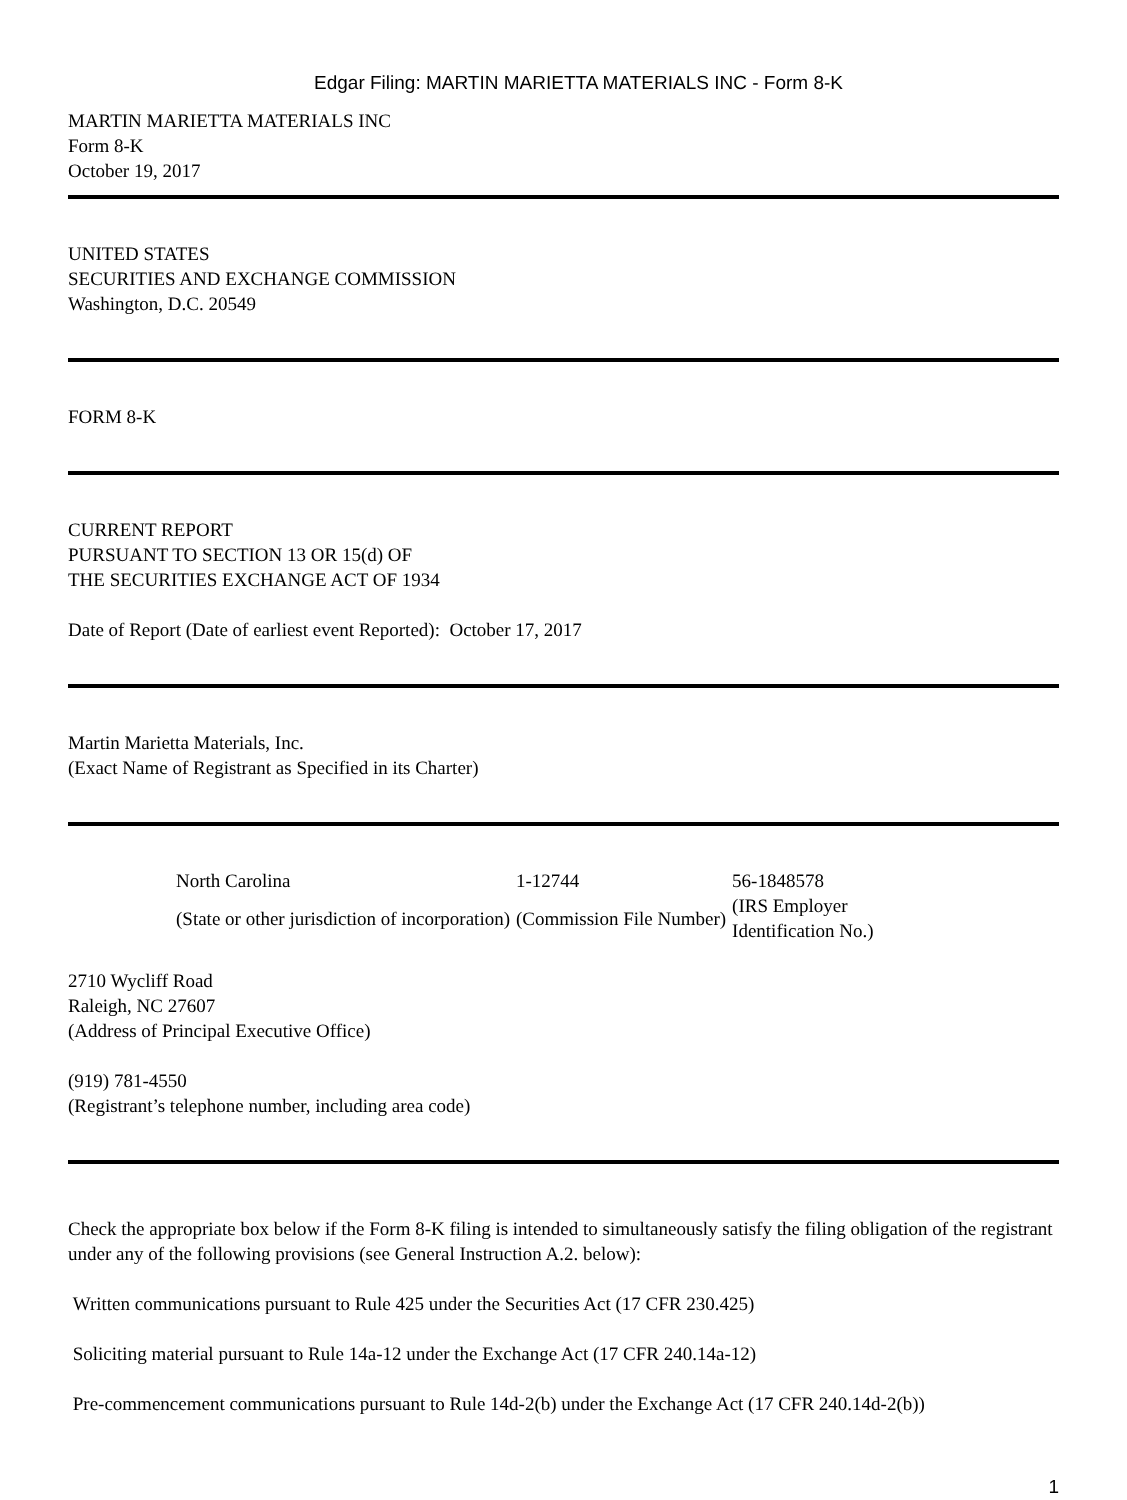Edgar Filing: MARTIN MARIETTA MATERIALS INC - Form 8-K
MARTIN MARIETTA MATERIALS INC
Form 8-K
October 19, 2017
UNITED STATES
SECURITIES AND EXCHANGE COMMISSION
Washington, D.C. 20549
FORM 8-K
CURRENT REPORT
PURSUANT TO SECTION 13 OR 15(d) OF
THE SECURITIES EXCHANGE ACT OF 1934
Date of Report (Date of earliest event Reported): October 17, 2017
Martin Marietta Materials, Inc.
(Exact Name of Registrant as Specified in its Charter)
| North Carolina | 1-12744 | 56-1848578 |
| (State or other jurisdiction of incorporation) | (Commission File Number) | (IRS Employer Identification No.) |
2710 Wycliff Road
Raleigh, NC 27607
(Address of Principal Executive Office)
(919) 781-4550
(Registrant’s telephone number, including area code)
Check the appropriate box below if the Form 8-K filing is intended to simultaneously satisfy the filing obligation of the registrant under any of the following provisions (see General Instruction A.2. below):
Written communications pursuant to Rule 425 under the Securities Act (17 CFR 230.425)
Soliciting material pursuant to Rule 14a-12 under the Exchange Act (17 CFR 240.14a-12)
Pre-commencement communications pursuant to Rule 14d-2(b) under the Exchange Act (17 CFR 240.14d-2(b))
1